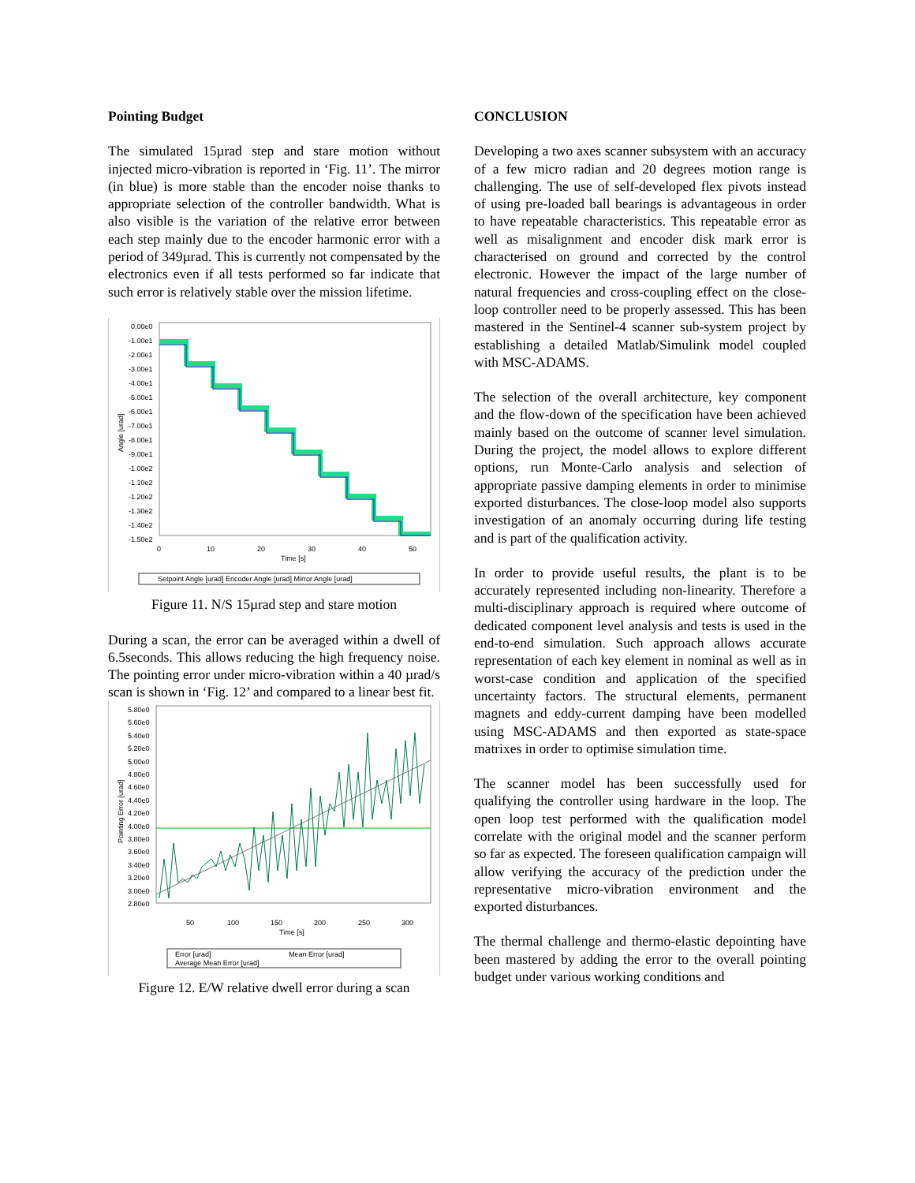Pointing Budget
The simulated 15µrad step and stare motion without injected micro-vibration is reported in ‘Fig. 11’. The mirror (in blue) is more stable than the encoder noise thanks to appropriate selection of the controller bandwidth. What is also visible is the variation of the relative error between each step mainly due to the encoder harmonic error with a period of 349µrad. This is currently not compensated by the electronics even if all tests performed so far indicate that such error is relatively stable over the mission lifetime.
0.00e0
-1.00e1
-2.00e1
-3.00e1
-4.00e1
-5.00e1
-6.00e1
-7.00e1
-8.00e1
-9.00e1
-1.00e2
-1.10e2
-1.20e2
-1.30e2
-1.40e2
-1.50e2
0
10
20
30
40
50
Time [s]
Angle [urad]
Setpoint Angle [urad] Encoder Angle [urad] Mirror Angle [urad]
Figure 11. N/S 15µrad step and stare motion
During a scan, the error can be averaged within a dwell of 6.5seconds. This allows reducing the high frequency noise. The pointing error under micro-vibration within a 40 µrad/s scan is shown in ‘Fig. 12’ and compared to a linear best fit.
5.80e0
5.60e0
5.40e0
5.20e0
5.00e0
4.80e0
4.60e0
4.40e0
4.20e0
4.00e0
3.80e0
3.60e0
3.40e0
3.20e0
3.00e0
2.80e0
50
100
150
200
250
300
Time [s]
Pointing Error [urad]
Error [urad]
Mean Error [urad]
Average Mean Error [urad]
Figure 12. E/W relative dwell error during a scan
CONCLUSION
Developing a two axes scanner subsystem with an accuracy of a few micro radian and 20 degrees motion range is challenging. The use of self-developed flex pivots instead of using pre-loaded ball bearings is advantageous in order to have repeatable characteristics. This repeatable error as well as misalignment and encoder disk mark error is characterised on ground and corrected by the control electronic. However the impact of the large number of natural frequencies and cross-coupling effect on the close-loop controller need to be properly assessed. This has been mastered in the Sentinel-4 scanner sub-system project by establishing a detailed Matlab/Simulink model coupled with MSC-ADAMS.
The selection of the overall architecture, key component and the flow-down of the specification have been achieved mainly based on the outcome of scanner level simulation. During the project, the model allows to explore different options, run Monte-Carlo analysis and selection of appropriate passive damping elements in order to minimise exported disturbances. The close-loop model also supports investigation of an anomaly occurring during life testing and is part of the qualification activity.
In order to provide useful results, the plant is to be accurately represented including non-linearity. Therefore a multi-disciplinary approach is required where outcome of dedicated component level analysis and tests is used in the end-to-end simulation. Such approach allows accurate representation of each key element in nominal as well as in worst-case condition and application of the specified uncertainty factors. The structural elements, permanent magnets and eddy-current damping have been modelled using MSC-ADAMS and then exported as state-space matrixes in order to optimise simulation time.
The scanner model has been successfully used for qualifying the controller using hardware in the loop. The open loop test performed with the qualification model correlate with the original model and the scanner perform so far as expected. The foreseen qualification campaign will allow verifying the accuracy of the prediction under the representative micro-vibration environment and the exported disturbances.
The thermal challenge and thermo-elastic depointing have been mastered by adding the error to the overall pointing budget under various working conditions and